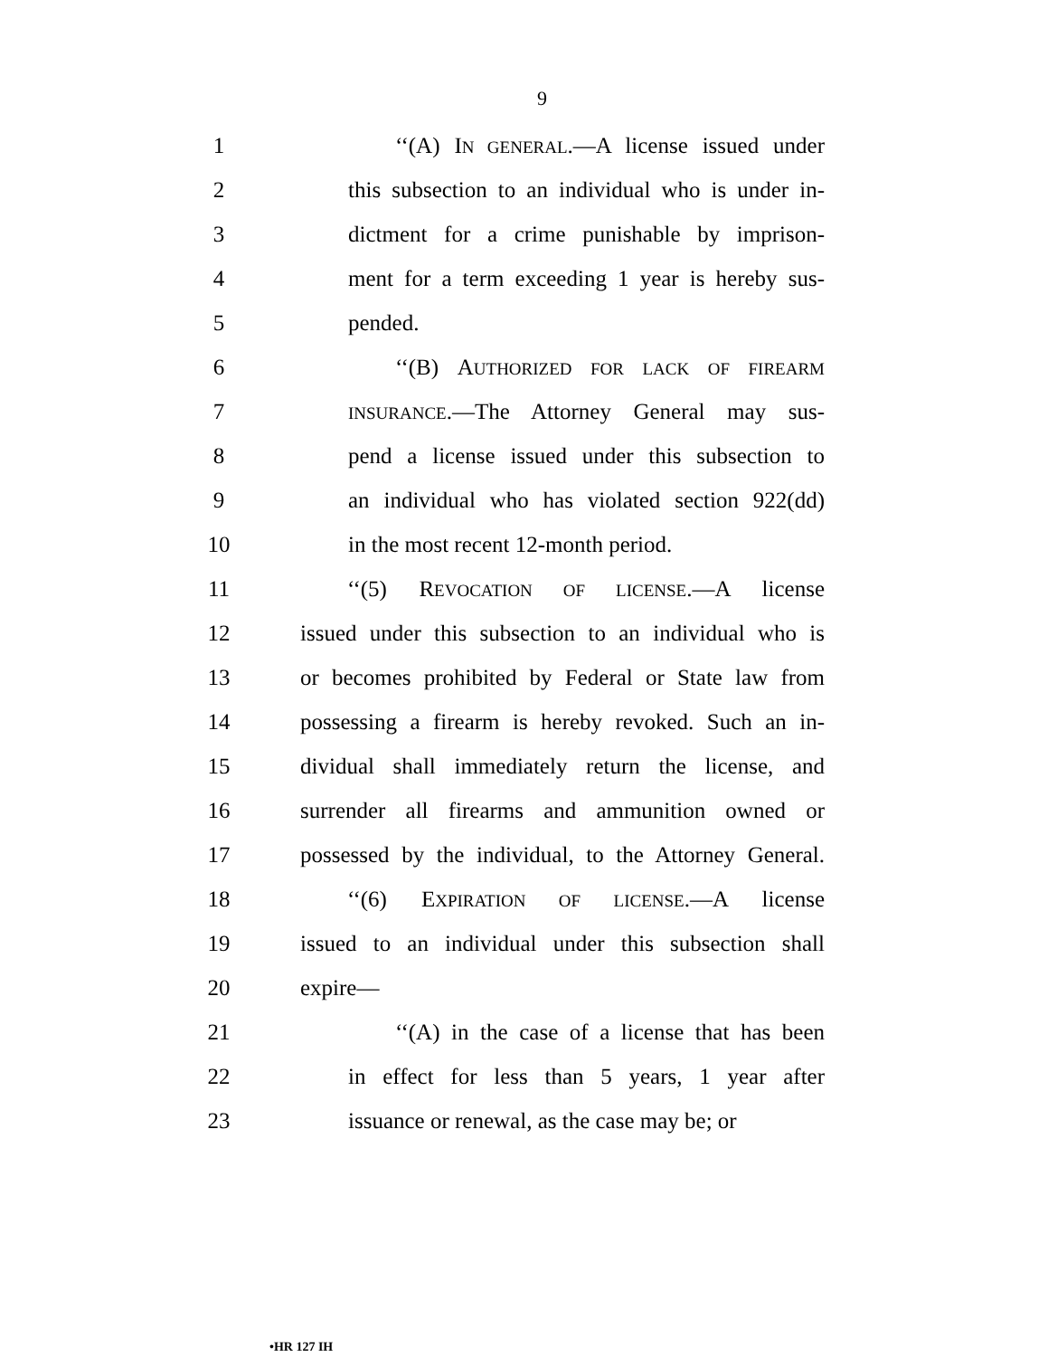9
1 ‘‘(A) IN GENERAL.—A license issued under
2 this subsection to an individual who is under in-
3 dictment for a crime punishable by imprison-
4 ment for a term exceeding 1 year is hereby sus-
5 pended.
6 ‘‘(B) AUTHORIZED FOR LACK OF FIREARM
7
INSURANCE.—The Attorney General may sus-
8 pend a license issued under this subsection to
9 an individual who has violated section 922(dd)
10 in the most recent 12-month period.
11 ‘‘(5) REVOCATION OF LICENSE.—A license
12 issued under this subsection to an individual who is
13 or becomes prohibited by Federal or State law from
14 possessing a firearm is hereby revoked. Such an in-
15 dividual shall immediately return the license, and
16 surrender all firearms and ammunition owned or
17 possessed by the individual, to the Attorney General.
18 ‘‘(6) EXPIRATION OF LICENSE.—A license
19 issued to an individual under this subsection shall
20 expire—
21 ‘‘(A) in the case of a license that has been
22 in effect for less than 5 years, 1 year after
23 issuance or renewal, as the case may be; or
•HR 127 IH